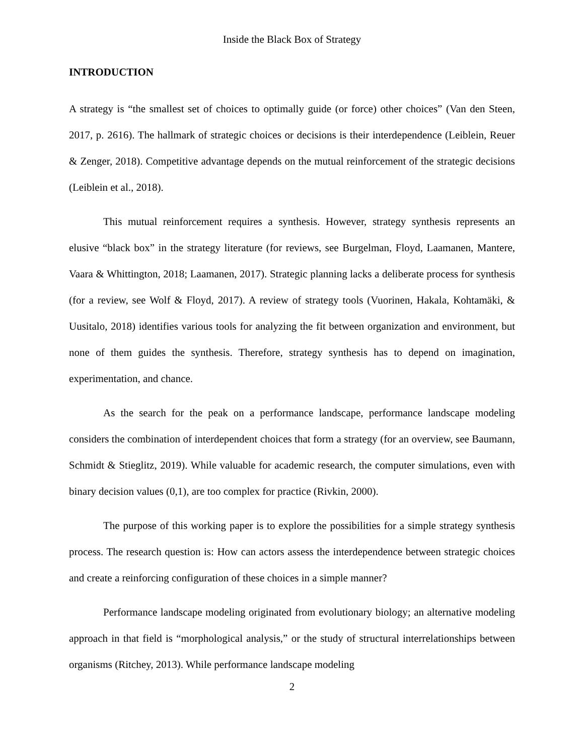Inside the Black Box of Strategy
INTRODUCTION
A strategy is “the smallest set of choices to optimally guide (or force) other choices” (Van den Steen, 2017, p. 2616). The hallmark of strategic choices or decisions is their interdependence (Leiblein, Reuer & Zenger, 2018). Competitive advantage depends on the mutual reinforcement of the strategic decisions (Leiblein et al., 2018).
This mutual reinforcement requires a synthesis. However, strategy synthesis represents an elusive “black box” in the strategy literature (for reviews, see Burgelman, Floyd, Laamanen, Mantere, Vaara & Whittington, 2018; Laamanen, 2017). Strategic planning lacks a deliberate process for synthesis (for a review, see Wolf & Floyd, 2017). A review of strategy tools (Vuorinen, Hakala, Kohtamäki, & Uusitalo, 2018) identifies various tools for analyzing the fit between organization and environment, but none of them guides the synthesis. Therefore, strategy synthesis has to depend on imagination, experimentation, and chance.
As the search for the peak on a performance landscape, performance landscape modeling considers the combination of interdependent choices that form a strategy (for an overview, see Baumann, Schmidt & Stieglitz, 2019). While valuable for academic research, the computer simulations, even with binary decision values (0,1), are too complex for practice (Rivkin, 2000).
The purpose of this working paper is to explore the possibilities for a simple strategy synthesis process. The research question is: How can actors assess the interdependence between strategic choices and create a reinforcing configuration of these choices in a simple manner?
Performance landscape modeling originated from evolutionary biology; an alternative modeling approach in that field is “morphological analysis,” or the study of structural interrelationships between organisms (Ritchey, 2013). While performance landscape modeling
2